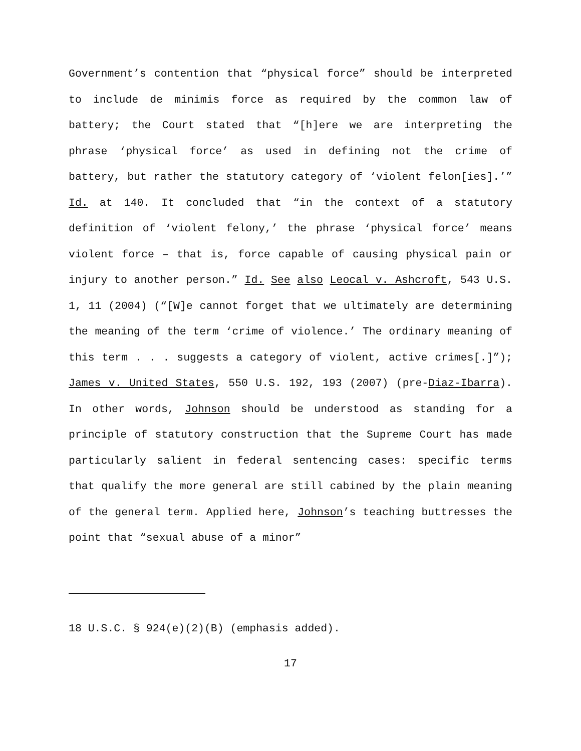Government’s contention that “physical force” should be interpreted to include de minimis force as required by the common law of battery; the Court stated that “[h]ere we are interpreting the phrase ‘physical force’ as used in defining not the crime of battery, but rather the statutory category of ‘violent felon[ies].’” Id. at 140. It concluded that “in the context of a statutory definition of ‘violent felony,’ the phrase ‘physical force’ means violent force – that is, force capable of causing physical pain or injury to another person.” Id. See also Leocal v. Ashcroft, 543 U.S. 1, 11 (2004) (“[W]e cannot forget that we ultimately are determining the meaning of the term ‘crime of violence.’ The ordinary meaning of this term . . . suggests a category of violent, active crimes[.]”); James v. United States, 550 U.S. 192, 193 (2007) (pre-Diaz-Ibarra). In other words, Johnson should be understood as standing for a principle of statutory construction that the Supreme Court has made particularly salient in federal sentencing cases: specific terms that qualify the more general are still cabined by the plain meaning of the general term. Applied here, Johnson’s teaching buttresses the point that “sexual abuse of a minor”
18 U.S.C. § 924(e)(2)(B) (emphasis added).
17